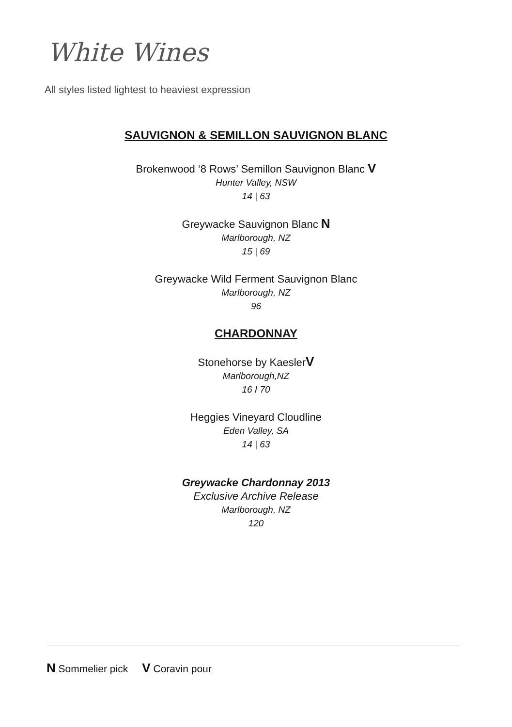White Wines
All styles listed lightest to heaviest expression
SAUVIGNON & SEMILLON SAUVIGNON BLANC
Brokenwood ‘8 Rows’ Semillon Sauvignon Blanc V
Hunter Valley, NSW
14 | 63
Greywacke Sauvignon Blanc N
Marlborough, NZ
15 | 69
Greywacke Wild Ferment Sauvignon Blanc
Marlborough, NZ
96
CHARDONNAY
Stonehorse by KaeslerV
Marlborough,NZ
16 I 70
Heggies Vineyard Cloudline
Eden Valley, SA
14 | 63
Greywacke Chardonnay 2013
Exclusive Archive Release
Marlborough, NZ
120
N Sommelier pick V Coravin pour